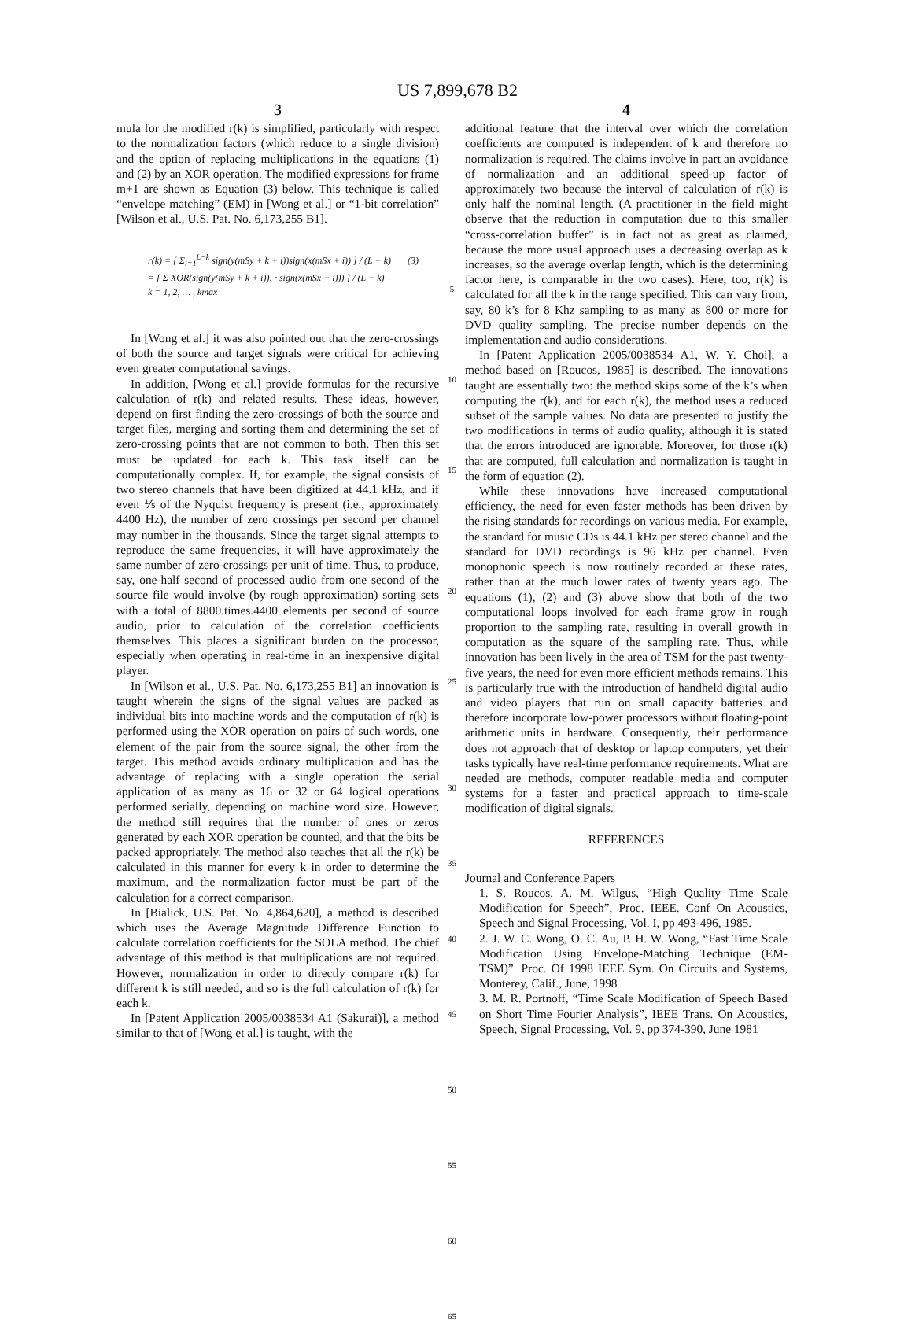US 7,899,678 B2
3
mula for the modified r(k) is simplified, particularly with respect to the normalization factors (which reduce to a single division) and the option of replacing multiplications in the equations (1) and (2) by an XOR operation. The modified expressions for frame m+1 are shown as Equation (3) below. This technique is called “envelope matching” (EM) in [Wong et al.] or “1-bit correlation” [Wilson et al., U.S. Pat. No. 6,173,255 B1].
r(k) = [ Σ<sub>i=1</sub><sup>L−k</sup> sign(y(mSy + k + i))sign(x(mSx + i)) ] / (L − k) (3)
= [ Σ XOR(sign(y(mSy + k + i)), ~sign(x(mSx + i))) ] / (L − k)
k = 1, 2, … , kmax
In [Wong et al.] it was also pointed out that the zero-crossings of both the source and target signals were critical for achieving even greater computational savings.
In addition, [Wong et al.] provide formulas for the recursive calculation of r(k) and related results. These ideas, however, depend on first finding the zero-crossings of both the source and target files, merging and sorting them and determining the set of zero-crossing points that are not common to both. Then this set must be updated for each k. This task itself can be computationally complex. If, for example, the signal consists of two stereo channels that have been digitized at 44.1 kHz, and if even ⅕ of the Nyquist frequency is present (i.e., approximately 4400 Hz), the number of zero crossings per second per channel may number in the thousands. Since the target signal attempts to reproduce the same frequencies, it will have approximately the same number of zero-crossings per unit of time. Thus, to produce, say, one-half second of processed audio from one second of the source file would involve (by rough approximation) sorting sets with a total of 8800.times.4400 elements per second of source audio, prior to calculation of the correlation coefficients themselves. This places a significant burden on the processor, especially when operating in real-time in an inexpensive digital player.
In [Wilson et al., U.S. Pat. No. 6,173,255 B1] an innovation is taught wherein the signs of the signal values are packed as individual bits into machine words and the computation of r(k) is performed using the XOR operation on pairs of such words, one element of the pair from the source signal, the other from the target. This method avoids ordinary multiplication and has the advantage of replacing with a single operation the serial application of as many as 16 or 32 or 64 logical operations performed serially, depending on machine word size. However, the method still requires that the number of ones or zeros generated by each XOR operation be counted, and that the bits be packed appropriately. The method also teaches that all the r(k) be calculated in this manner for every k in order to determine the maximum, and the normalization factor must be part of the calculation for a correct comparison.
In [Bialick, U.S. Pat. No. 4,864,620], a method is described which uses the Average Magnitude Difference Function to calculate correlation coefficients for the SOLA method. The chief advantage of this method is that multiplications are not required. However, normalization in order to directly compare r(k) for different k is still needed, and so is the full calculation of r(k) for each k.
In [Patent Application 2005/0038534 A1 (Sakurai)], a method similar to that of [Wong et al.] is taught, with the
5
10
15
20
25
30
35
40
45
50
55
60
65
4
additional feature that the interval over which the correlation coefficients are computed is independent of k and therefore no normalization is required. The claims involve in part an avoidance of normalization and an additional speed-up factor of approximately two because the interval of calculation of r(k) is only half the nominal length. (A practitioner in the field might observe that the reduction in computation due to this smaller “cross-correlation buffer” is in fact not as great as claimed, because the more usual approach uses a decreasing overlap as k increases, so the average overlap length, which is the determining factor here, is comparable in the two cases). Here, too, r(k) is calculated for all the k in the range specified. This can vary from, say, 80 k’s for 8 Khz sampling to as many as 800 or more for DVD quality sampling. The precise number depends on the implementation and audio considerations.
In [Patent Application 2005/0038534 A1, W. Y. Choi], a method based on [Roucos, 1985] is described. The innovations taught are essentially two: the method skips some of the k’s when computing the r(k), and for each r(k), the method uses a reduced subset of the sample values. No data are presented to justify the two modifications in terms of audio quality, although it is stated that the errors introduced are ignorable. Moreover, for those r(k) that are computed, full calculation and normalization is taught in the form of equation (2).
While these innovations have increased computational efficiency, the need for even faster methods has been driven by the rising standards for recordings on various media. For example, the standard for music CDs is 44.1 kHz per stereo channel and the standard for DVD recordings is 96 kHz per channel. Even monophonic speech is now routinely recorded at these rates, rather than at the much lower rates of twenty years ago. The equations (1), (2) and (3) above show that both of the two computational loops involved for each frame grow in rough proportion to the sampling rate, resulting in overall growth in computation as the square of the sampling rate. Thus, while innovation has been lively in the area of TSM for the past twenty-five years, the need for even more efficient methods remains. This is particularly true with the introduction of handheld digital audio and video players that run on small capacity batteries and therefore incorporate low-power processors without floating-point arithmetic units in hardware. Consequently, their performance does not approach that of desktop or laptop computers, yet their tasks typically have real-time performance requirements. What are needed are methods, computer readable media and computer systems for a faster and practical approach to time-scale modification of digital signals.
REFERENCES
Journal and Conference Papers
1. S. Roucos, A. M. Wilgus, “High Quality Time Scale Modification for Speech”, Proc. IEEE. Conf On Acoustics, Speech and Signal Processing, Vol. I, pp 493-496, 1985.
2. J. W. C. Wong, O. C. Au, P. H. W. Wong, “Fast Time Scale Modification Using Envelope-Matching Technique (EM-TSM)”. Proc. Of 1998 IEEE Sym. On Circuits and Systems, Monterey, Calif., June, 1998
3. M. R. Portnoff, “Time Scale Modification of Speech Based on Short Time Fourier Analysis”, IEEE Trans. On Acoustics, Speech, Signal Processing, Vol. 9, pp 374-390, June 1981